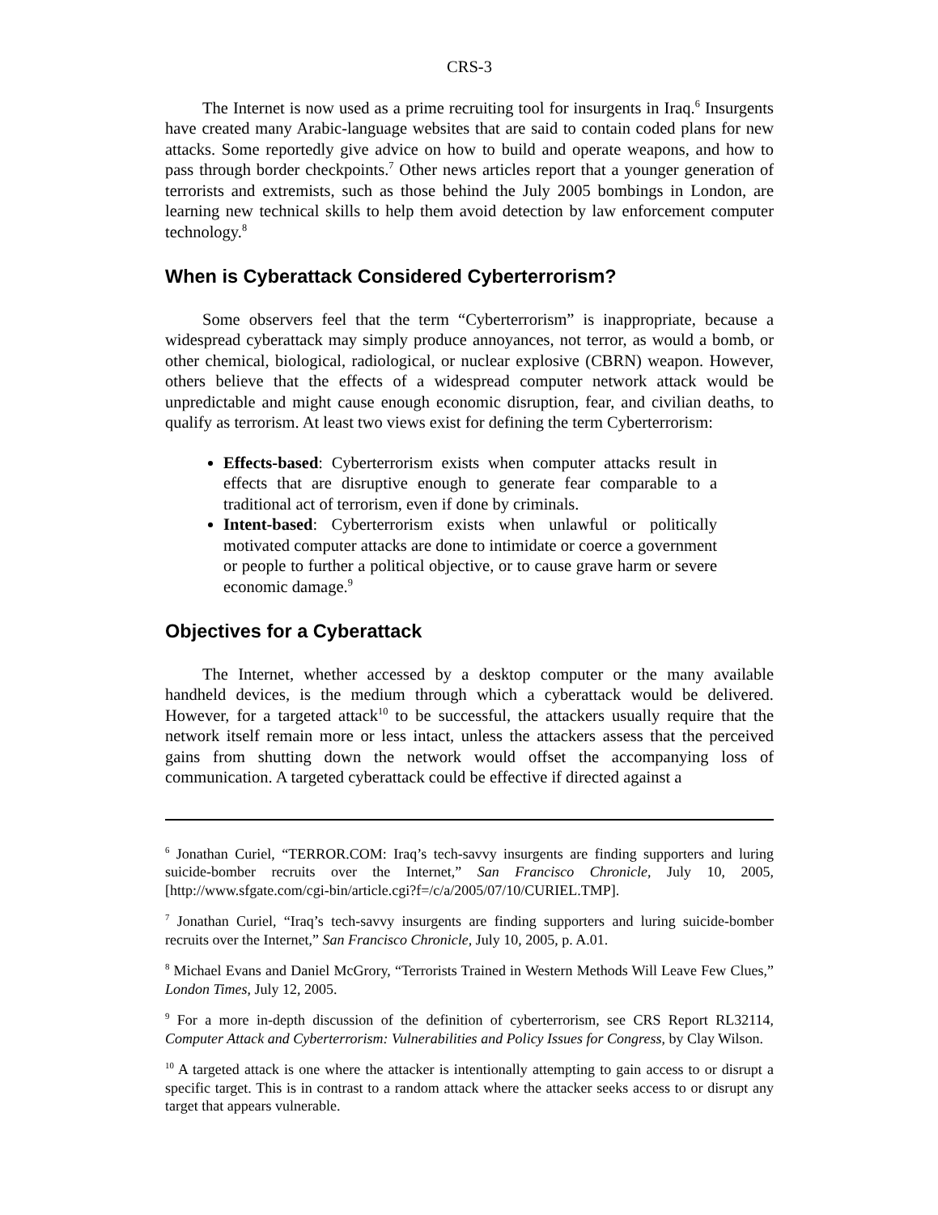CRS-3
The Internet is now used as a prime recruiting tool for insurgents in Iraq.<sup>6</sup> Insurgents have created many Arabic-language websites that are said to contain coded plans for new attacks. Some reportedly give advice on how to build and operate weapons, and how to pass through border checkpoints.<sup>7</sup> Other news articles report that a younger generation of terrorists and extremists, such as those behind the July 2005 bombings in London, are learning new technical skills to help them avoid detection by law enforcement computer technology.<sup>8</sup>
When is Cyberattack Considered Cyberterrorism?
Some observers feel that the term “Cyberterrorism” is inappropriate, because a widespread cyberattack may simply produce annoyances, not terror, as would a bomb, or other chemical, biological, radiological, or nuclear explosive (CBRN) weapon. However, others believe that the effects of a widespread computer network attack would be unpredictable and might cause enough economic disruption, fear, and civilian deaths, to qualify as terrorism. At least two views exist for defining the term Cyberterrorism:
Effects-based: Cyberterrorism exists when computer attacks result in effects that are disruptive enough to generate fear comparable to a traditional act of terrorism, even if done by criminals.
Intent-based: Cyberterrorism exists when unlawful or politically motivated computer attacks are done to intimidate or coerce a government or people to further a political objective, or to cause grave harm or severe economic damage.<sup>9</sup>
Objectives for a Cyberattack
The Internet, whether accessed by a desktop computer or the many available handheld devices, is the medium through which a cyberattack would be delivered. However, for a targeted attack<sup>10</sup> to be successful, the attackers usually require that the network itself remain more or less intact, unless the attackers assess that the perceived gains from shutting down the network would offset the accompanying loss of communication. A targeted cyberattack could be effective if directed against a
<sup>6</sup> Jonathan Curiel, “TERROR.COM: Iraq’s tech-savvy insurgents are finding supporters and luring suicide-bomber recruits over the Internet,” San Francisco Chronicle, July 10, 2005, [http://www.sfgate.com/cgi-bin/article.cgi?f=/c/a/2005/07/10/CURIEL.TMP].
<sup>7</sup> Jonathan Curiel, “Iraq’s tech-savvy insurgents are finding supporters and luring suicide-bomber recruits over the Internet,” San Francisco Chronicle, July 10, 2005, p. A.01.
<sup>8</sup> Michael Evans and Daniel McGrory, “Terrorists Trained in Western Methods Will Leave Few Clues,” London Times, July 12, 2005.
<sup>9</sup> For a more in-depth discussion of the definition of cyberterrorism, see CRS Report RL32114, Computer Attack and Cyberterrorism: Vulnerabilities and Policy Issues for Congress, by Clay Wilson.
<sup>10</sup> A targeted attack is one where the attacker is intentionally attempting to gain access to or disrupt a specific target. This is in contrast to a random attack where the attacker seeks access to or disrupt any target that appears vulnerable.